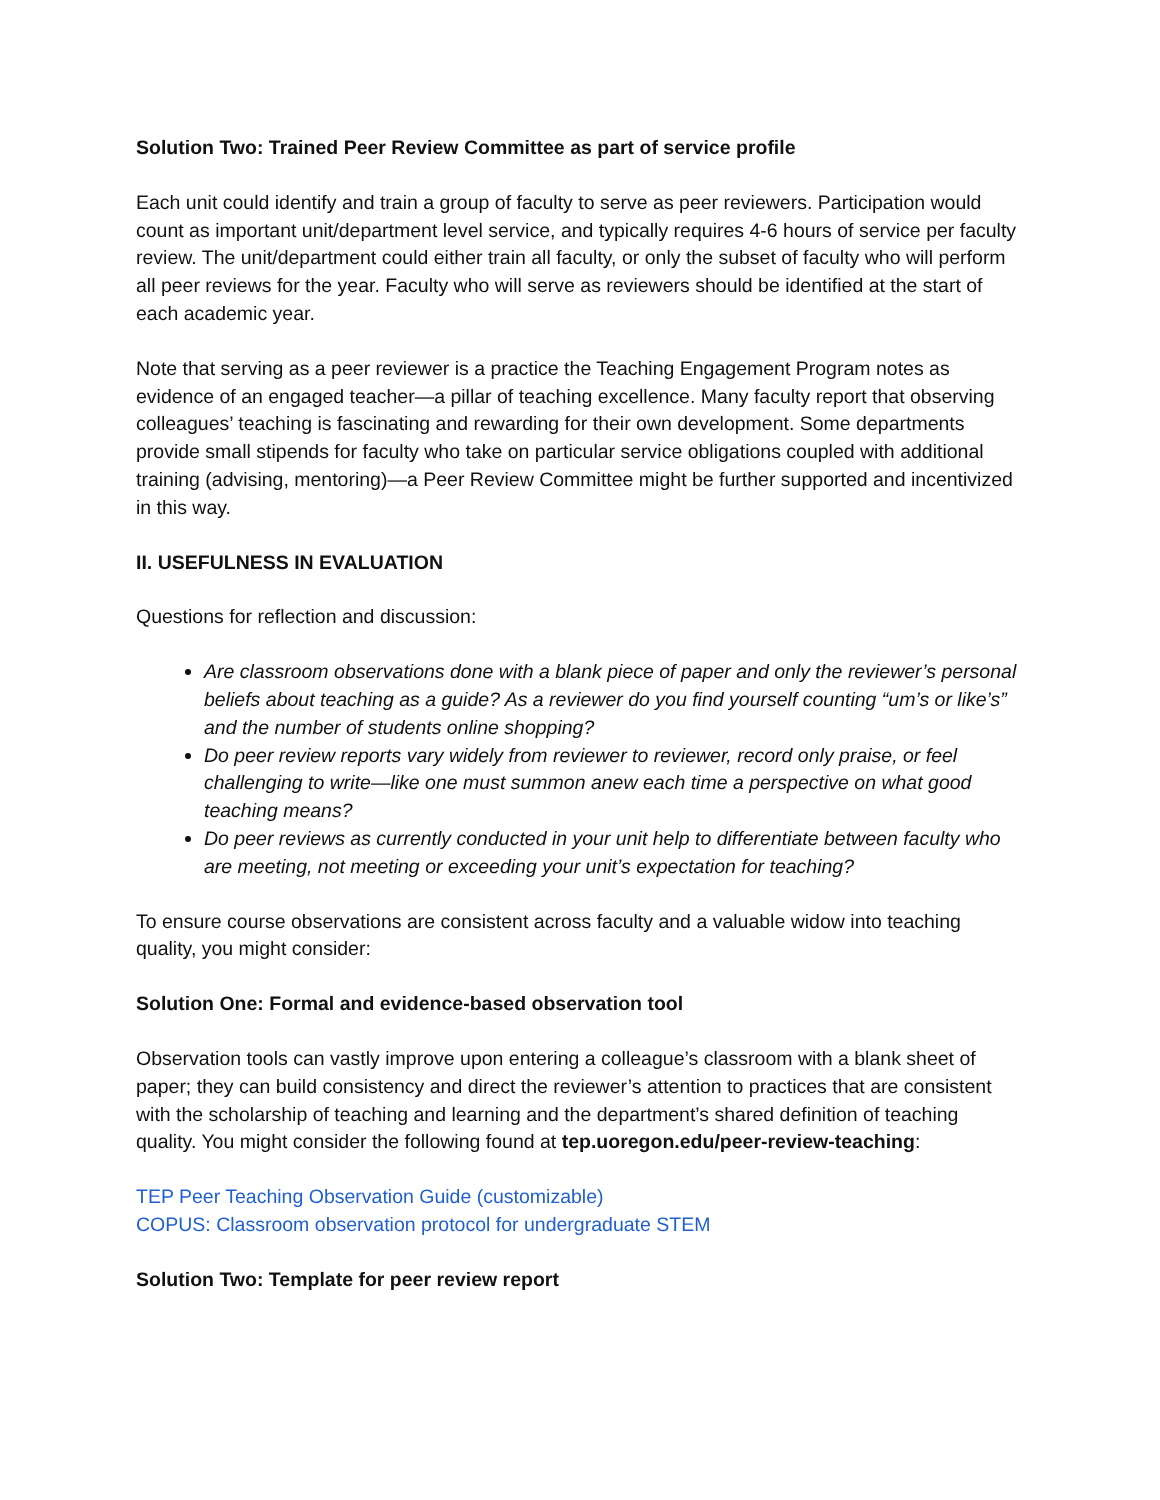Solution Two: Trained Peer Review Committee as part of service profile
Each unit could identify and train a group of faculty to serve as peer reviewers. Participation would count as important unit/department level service, and typically requires 4-6 hours of service per faculty review. The unit/department could either train all faculty, or only the subset of faculty who will perform all peer reviews for the year. Faculty who will serve as reviewers should be identified at the start of each academic year.
Note that serving as a peer reviewer is a practice the Teaching Engagement Program notes as evidence of an engaged teacher—a pillar of teaching excellence. Many faculty report that observing colleagues’ teaching is fascinating and rewarding for their own development. Some departments provide small stipends for faculty who take on particular service obligations coupled with additional training (advising, mentoring)—a Peer Review Committee might be further supported and incentivized in this way.
II. USEFULNESS IN EVALUATION
Questions for reflection and discussion:
Are classroom observations done with a blank piece of paper and only the reviewer’s personal beliefs about teaching as a guide? As a reviewer do you find yourself counting “um’s or like’s” and the number of students online shopping?
Do peer review reports vary widely from reviewer to reviewer, record only praise, or feel challenging to write—like one must summon anew each time a perspective on what good teaching means?
Do peer reviews as currently conducted in your unit help to differentiate between faculty who are meeting, not meeting or exceeding your unit’s expectation for teaching?
To ensure course observations are consistent across faculty and a valuable widow into teaching quality, you might consider:
Solution One: Formal and evidence-based observation tool
Observation tools can vastly improve upon entering a colleague’s classroom with a blank sheet of paper; they can build consistency and direct the reviewer’s attention to practices that are consistent with the scholarship of teaching and learning and the department’s shared definition of teaching quality. You might consider the following found at tep.uoregon.edu/peer-review-teaching:
TEP Peer Teaching Observation Guide (customizable)
COPUS: Classroom observation protocol for undergraduate STEM
Solution Two: Template for peer review report